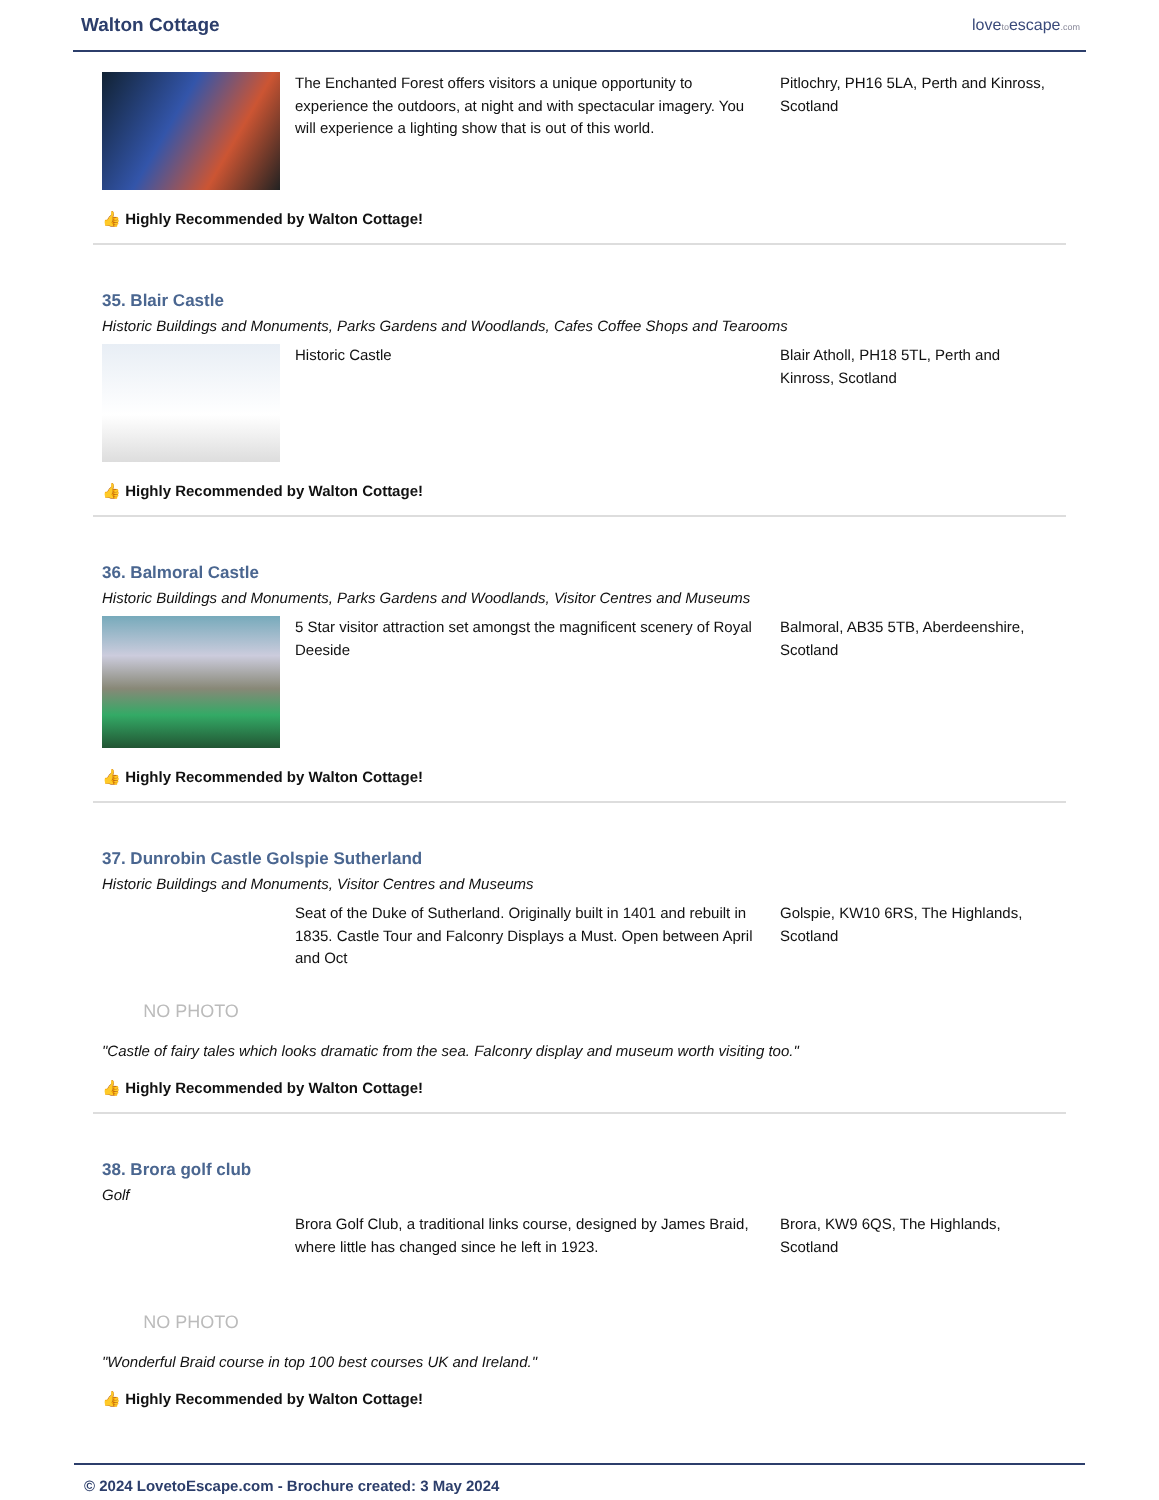Walton Cottage
lovetoescape.com
The Enchanted Forest offers visitors a unique opportunity to experience the outdoors, at night and with spectacular imagery. You will experience a lighting show that is out of this world.
Pitlochry, PH16 5LA, Perth and Kinross, Scotland
👍 Highly Recommended by Walton Cottage!
35. Blair Castle
Historic Buildings and Monuments, Parks Gardens and Woodlands, Cafes Coffee Shops and Tearooms
Historic Castle Blair Atholl, PH18 5TL, Perth and Kinross, Scotland
👍 Highly Recommended by Walton Cottage!
36. Balmoral Castle
Historic Buildings and Monuments, Parks Gardens and Woodlands, Visitor Centres and Museums
5 Star visitor attraction set amongst the magnificent scenery of Royal Deeside
Balmoral, AB35 5TB, Aberdeenshire, Scotland
👍 Highly Recommended by Walton Cottage!
37. Dunrobin Castle Golspie Sutherland
Historic Buildings and Monuments, Visitor Centres and Museums
NO PHOTO
Seat of the Duke of Sutherland. Originally built in 1401 and rebuilt in 1835. Castle Tour and Falconry Displays a Must. Open between April and Oct
Golspie, KW10 6RS, The Highlands, Scotland
"Castle of fairy tales which looks dramatic from the sea. Falconry display and museum worth visiting too."
👍 Highly Recommended by Walton Cottage!
38. Brora golf club
Golf
NO PHOTO
Brora Golf Club, a traditional links course, designed by James Braid, where little has changed since he left in 1923.
Brora, KW9 6QS, The Highlands, Scotland
"Wonderful Braid course in top 100 best courses UK and Ireland."
👍 Highly Recommended by Walton Cottage!
© 2024 LovetoEscape.com - Brochure created: 3 May 2024